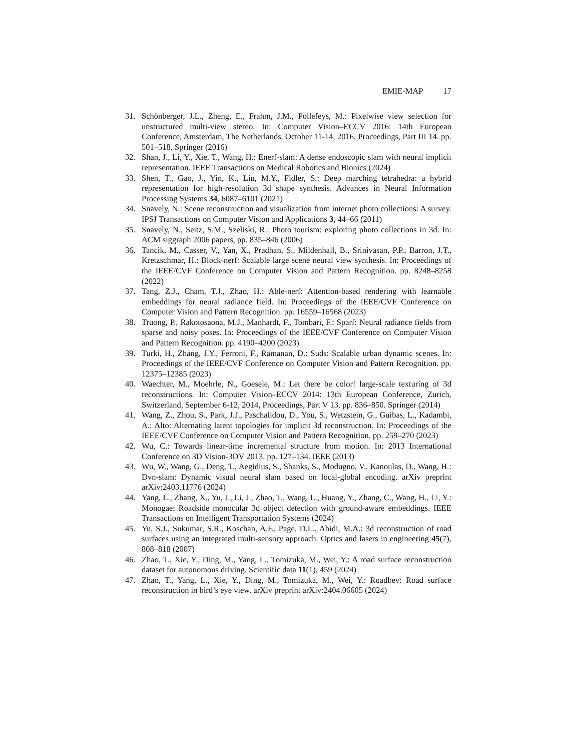EMIE-MAP 17
31. Schönberger, J.L., Zheng, E., Frahm, J.M., Pollefeys, M.: Pixelwise view selection for unstructured multi-view stereo. In: Computer Vision–ECCV 2016: 14th European Conference, Amsterdam, The Netherlands, October 11-14, 2016, Proceedings, Part III 14. pp. 501–518. Springer (2016)
32. Shan, J., Li, Y., Xie, T., Wang, H.: Enerf-slam: A dense endoscopic slam with neural implicit representation. IEEE Transactions on Medical Robotics and Bionics (2024)
33. Shen, T., Gao, J., Yin, K., Liu, M.Y., Fidler, S.: Deep marching tetrahedra: a hybrid representation for high-resolution 3d shape synthesis. Advances in Neural Information Processing Systems 34, 6087–6101 (2021)
34. Snavely, N.: Scene reconstruction and visualization from internet photo collections: A survey. IPSJ Transactions on Computer Vision and Applications 3, 44–66 (2011)
35. Snavely, N., Seitz, S.M., Szeliski, R.: Photo tourism: exploring photo collections in 3d. In: ACM siggraph 2006 papers, pp. 835–846 (2006)
36. Tancik, M., Casser, V., Yan, X., Pradhan, S., Mildenhall, B., Srinivasan, P.P., Barron, J.T., Kretzschmar, H.: Block-nerf: Scalable large scene neural view synthesis. In: Proceedings of the IEEE/CVF Conference on Computer Vision and Pattern Recognition. pp. 8248–8258 (2022)
37. Tang, Z.J., Cham, T.J., Zhao, H.: Able-nerf: Attention-based rendering with learnable embeddings for neural radiance field. In: Proceedings of the IEEE/CVF Conference on Computer Vision and Pattern Recognition. pp. 16559–16568 (2023)
38. Truong, P., Rakotosaona, M.J., Manhardt, F., Tombari, F.: Sparf: Neural radiance fields from sparse and noisy poses. In: Proceedings of the IEEE/CVF Conference on Computer Vision and Pattern Recognition. pp. 4190–4200 (2023)
39. Turki, H., Zhang, J.Y., Ferroni, F., Ramanan, D.: Suds: Scalable urban dynamic scenes. In: Proceedings of the IEEE/CVF Conference on Computer Vision and Pattern Recognition. pp. 12375–12385 (2023)
40. Waechter, M., Moehrle, N., Goesele, M.: Let there be color! large-scale texturing of 3d reconstructions. In: Computer Vision–ECCV 2014: 13th European Conference, Zurich, Switzerland, September 6-12, 2014, Proceedings, Part V 13. pp. 836–850. Springer (2014)
41. Wang, Z., Zhou, S., Park, J.J., Paschalidou, D., You, S., Wetzstein, G., Guibas, L., Kadambi, A.: Alto: Alternating latent topologies for implicit 3d reconstruction. In: Proceedings of the IEEE/CVF Conference on Computer Vision and Pattern Recognition. pp. 259–270 (2023)
42. Wu, C.: Towards linear-time incremental structure from motion. In: 2013 International Conference on 3D Vision-3DV 2013. pp. 127–134. IEEE (2013)
43. Wu, W., Wang, G., Deng, T., Aegidius, S., Shanks, S., Modugno, V., Kanoulas, D., Wang, H.: Dvn-slam: Dynamic visual neural slam based on local-global encoding. arXiv preprint arXiv:2403.11776 (2024)
44. Yang, L., Zhang, X., Yu, J., Li, J., Zhao, T., Wang, L., Huang, Y., Zhang, C., Wang, H., Li, Y.: Monogae: Roadside monocular 3d object detection with ground-aware embeddings. IEEE Transactions on Intelligent Transportation Systems (2024)
45. Yu, S.J., Sukumar, S.R., Koschan, A.F., Page, D.L., Abidi, M.A.: 3d reconstruction of road surfaces using an integrated multi-sensory approach. Optics and lasers in engineering 45(7), 808–818 (2007)
46. Zhao, T., Xie, Y., Ding, M., Yang, L., Tomizuka, M., Wei, Y.: A road surface reconstruction dataset for autonomous driving. Scientific data 11(1), 459 (2024)
47. Zhao, T., Yang, L., Xie, Y., Ding, M., Tomizuka, M., Wei, Y.: Roadbev: Road surface reconstruction in bird’s eye view. arXiv preprint arXiv:2404.06605 (2024)